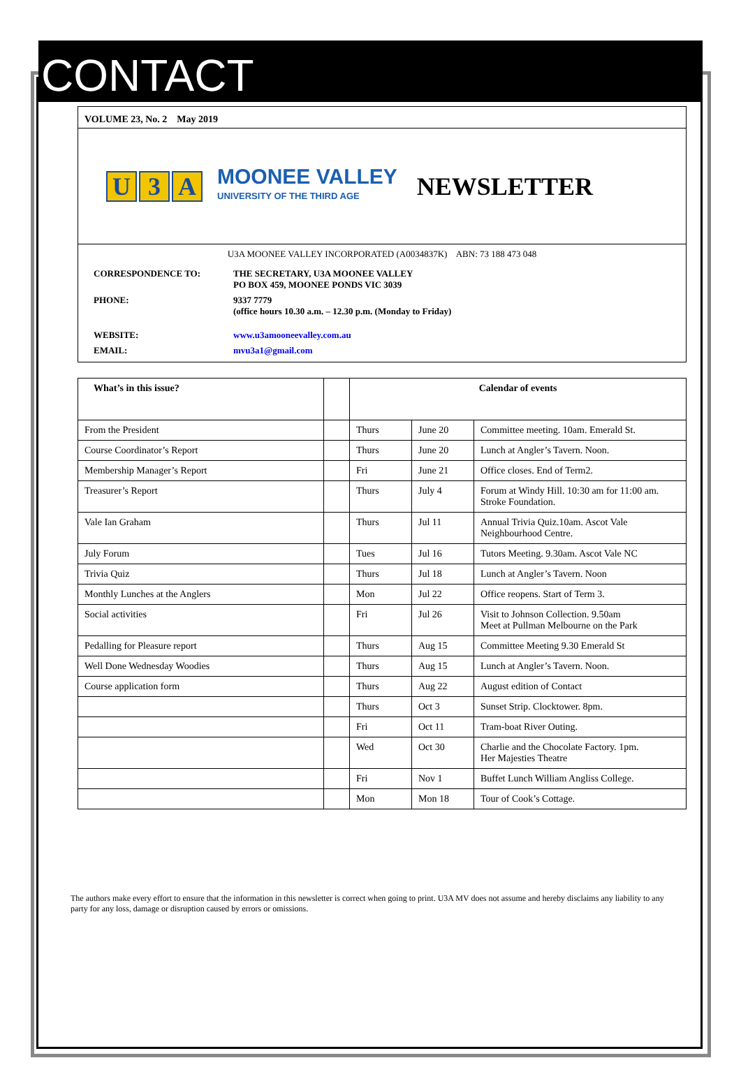CONTACT
VOLUME 23, No. 2 May 2019
U 3 A
MOONEE VALLEY
UNIVERSITY OF THE THIRD AGE
NEWSLETTER
U3A MOONEE VALLEY INCORPORATED (A0034837K) ABN: 73 188 473 048
| CORRESPONDENCE TO: | THE SECRETARY, U3A MOONEE VALLEY PO BOX 459, MOONEE PONDS VIC 3039 |
| PHONE: | 9337 7779 (office hours 10.30 a.m. – 12.30 p.m. (Monday to Friday) |
| WEBSITE: | www.u3amooneevalley.com.au |
| EMAIL: | mvu3a1@gmail.com |
| What’s in this issue? | | Calendar of events | | |
| From the President | | Thurs | June 20 | Committee meeting. 10am. Emerald St. |
| Course Coordinator’s Report | | Thurs | June 20 | Lunch at Angler’s Tavern. Noon. |
| Membership Manager’s Report | | Fri | June 21 | Office closes. End of Term2. |
| Treasurer’s Report | | Thurs | July 4 | Forum at Windy Hill. 10:30 am for 11:00 am. Stroke Foundation. |
| Vale Ian Graham | | Thurs | Jul 11 | Annual Trivia Quiz.10am. Ascot Vale Neighbourhood Centre. |
| July Forum | | Tues | Jul 16 | Tutors Meeting. 9.30am. Ascot Vale NC |
| Trivia Quiz | | Thurs | Jul 18 | Lunch at Angler’s Tavern. Noon |
| Monthly Lunches at the Anglers | | Mon | Jul 22 | Office reopens. Start of Term 3. |
| Social activities | | Fri | Jul 26 | Visit to Johnson Collection. 9.50am Meet at Pullman Melbourne on the Park |
| Pedalling for Pleasure report | | Thurs | Aug 15 | Committee Meeting 9.30 Emerald St |
| Well Done Wednesday Woodies | | Thurs | Aug 15 | Lunch at Angler’s Tavern. Noon. |
| Course application form | | Thurs | Aug 22 | August edition of Contact |
| | | Thurs | Oct 3 | Sunset Strip. Clocktower. 8pm. |
| | | Fri | Oct 11 | Tram-boat River Outing. |
| | | Wed | Oct 30 | Charlie and the Chocolate Factory. 1pm. Her Majesties Theatre |
| | | Fri | Nov 1 | Buffet Lunch William Angliss College. |
| | | Mon | Mon 18 | Tour of Cook’s Cottage. |
The authors make every effort to ensure that the information in this newsletter is correct when going to print. U3A MV does not assume and hereby disclaims any liability to any party for any loss, damage or disruption caused by errors or omissions.